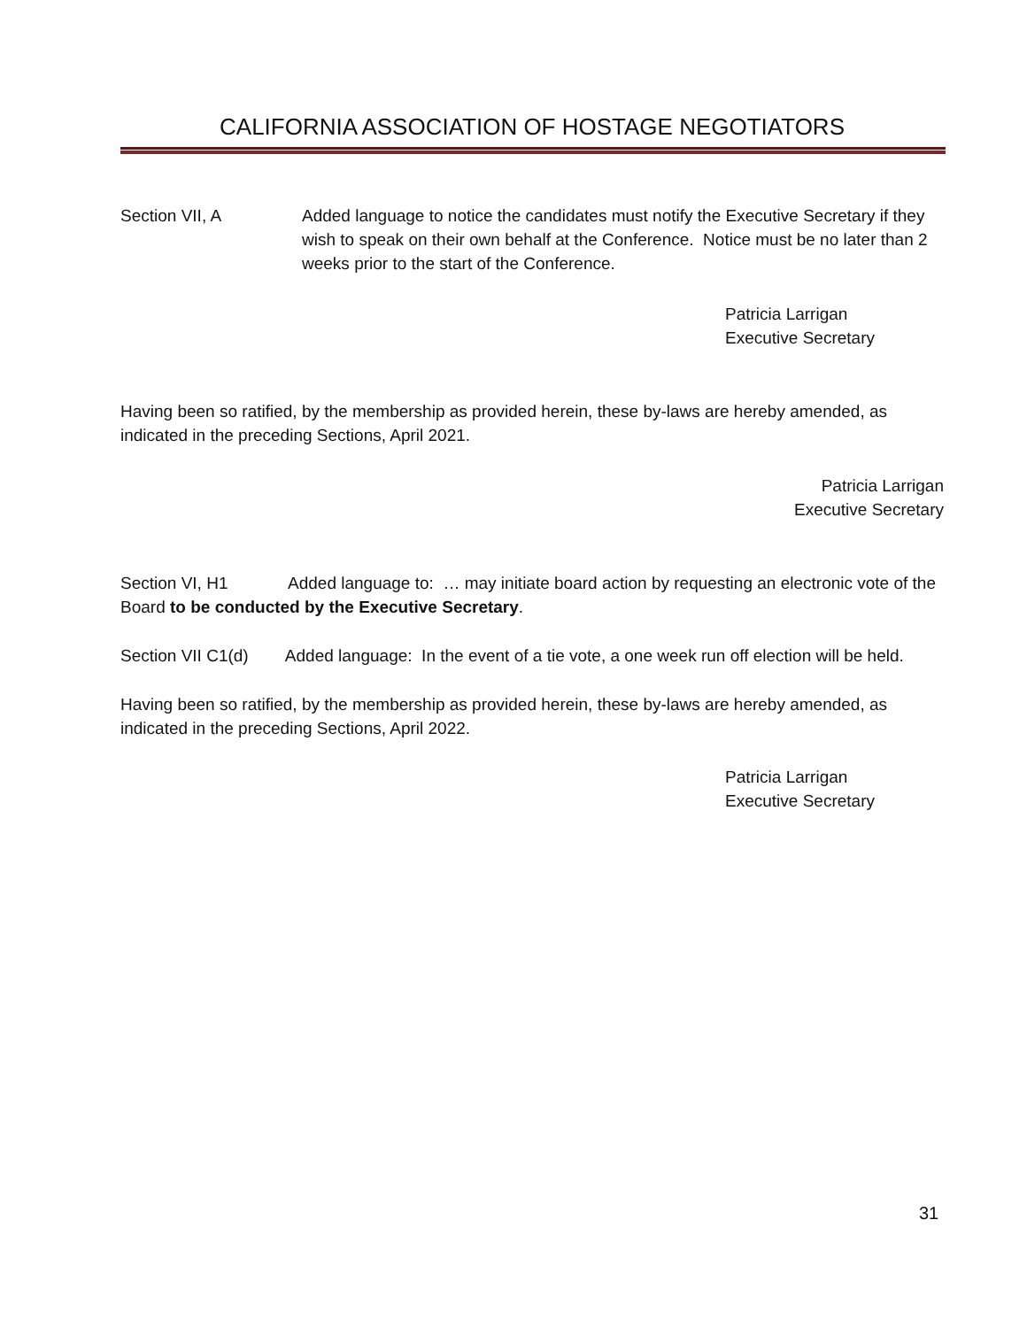CALIFORNIA ASSOCIATION OF HOSTAGE NEGOTIATORS
Section VII, A Added language to notice the candidates must notify the Executive Secretary if they wish to speak on their own behalf at the Conference. Notice must be no later than 2 weeks prior to the start of the Conference.
Patricia Larrigan
Executive Secretary
Having been so ratified, by the membership as provided herein, these by-laws are hereby amended, as indicated in the preceding Sections, April 2021.
Patricia Larrigan
Executive Secretary
Section VI, H1 Added language to: … may initiate board action by requesting an electronic vote of the Board to be conducted by the Executive Secretary.
Section VII C1(d) Added language: In the event of a tie vote, a one week run off election will be held.
Having been so ratified, by the membership as provided herein, these by-laws are hereby amended, as indicated in the preceding Sections, April 2022.
Patricia Larrigan
Executive Secretary
31